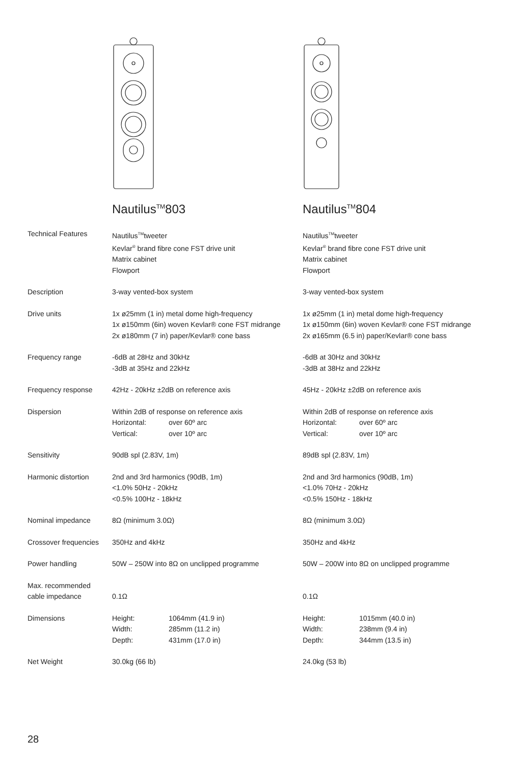Nautilus<sup>TM</sup>803 Nautilus<sup>TM</sup>804
| Technical Features | Nautilus<sup>TM</sup>tweeter Kevlar<sup>®</sup> brand fibre cone FST drive unit Matrix cabinet Flowport | Nautilus<sup>TM</sup>tweeter Kevlar<sup>®</sup> brand fibre cone FST drive unit Matrix cabinet Flowport |
| Description | 3-way vented-box system | 3-way vented-box system |
| Drive units | 1x ø25mm (1 in) metal dome high-frequency 1x ø150mm (6in) woven Kevlar® cone FST midrange 2x ø180mm (7 in) paper/Kevlar® cone bass | 1x ø25mm (1 in) metal dome high-frequency 1x ø150mm (6in) woven Kevlar® cone FST midrange 2x ø165mm (6.5 in) paper/Kevlar® cone bass |
| Frequency range | -6dB at 28Hz and 30kHz -3dB at 35Hz and 22kHz | -6dB at 30Hz and 30kHz -3dB at 38Hz and 22kHz |
| Frequency response | 42Hz - 20kHz ±2dB on reference axis | 45Hz - 20kHz ±2dB on reference axis |
| Dispersion | Within 2dB of response on reference axis Horizontal: over 60º arc Vertical: over 10º arc | Within 2dB of response on reference axis Horizontal: over 60º arc Vertical: over 10º arc |
| Sensitivity | 90dB spl (2.83V, 1m) | 89dB spl (2.83V, 1m) |
| Harmonic distortion | 2nd and 3rd harmonics (90dB, 1m) <1.0% 50Hz - 20kHz <0.5% 100Hz - 18kHz | 2nd and 3rd harmonics (90dB, 1m) <1.0% 70Hz - 20kHz <0.5% 150Hz - 18kHz |
| Nominal impedance | 8Ω (minimum 3.0Ω) | 8Ω (minimum 3.0Ω) |
| Crossover frequencies | 350Hz and 4kHz | 350Hz and 4kHz |
| Power handling | 50W – 250W into 8Ω on unclipped programme | 50W – 200W into 8Ω on unclipped programme |
| Max. recommended cable impedance | 0.1Ω | 0.1Ω |
| Dimensions | Height: 1064mm (41.9 in) Width: 285mm (11.2 in) Depth: 431mm (17.0 in) | Height: 1015mm (40.0 in) Width: 238mm (9.4 in) Depth: 344mm (13.5 in) |
| Net Weight | 30.0kg (66 lb) | 24.0kg (53 lb) |
28